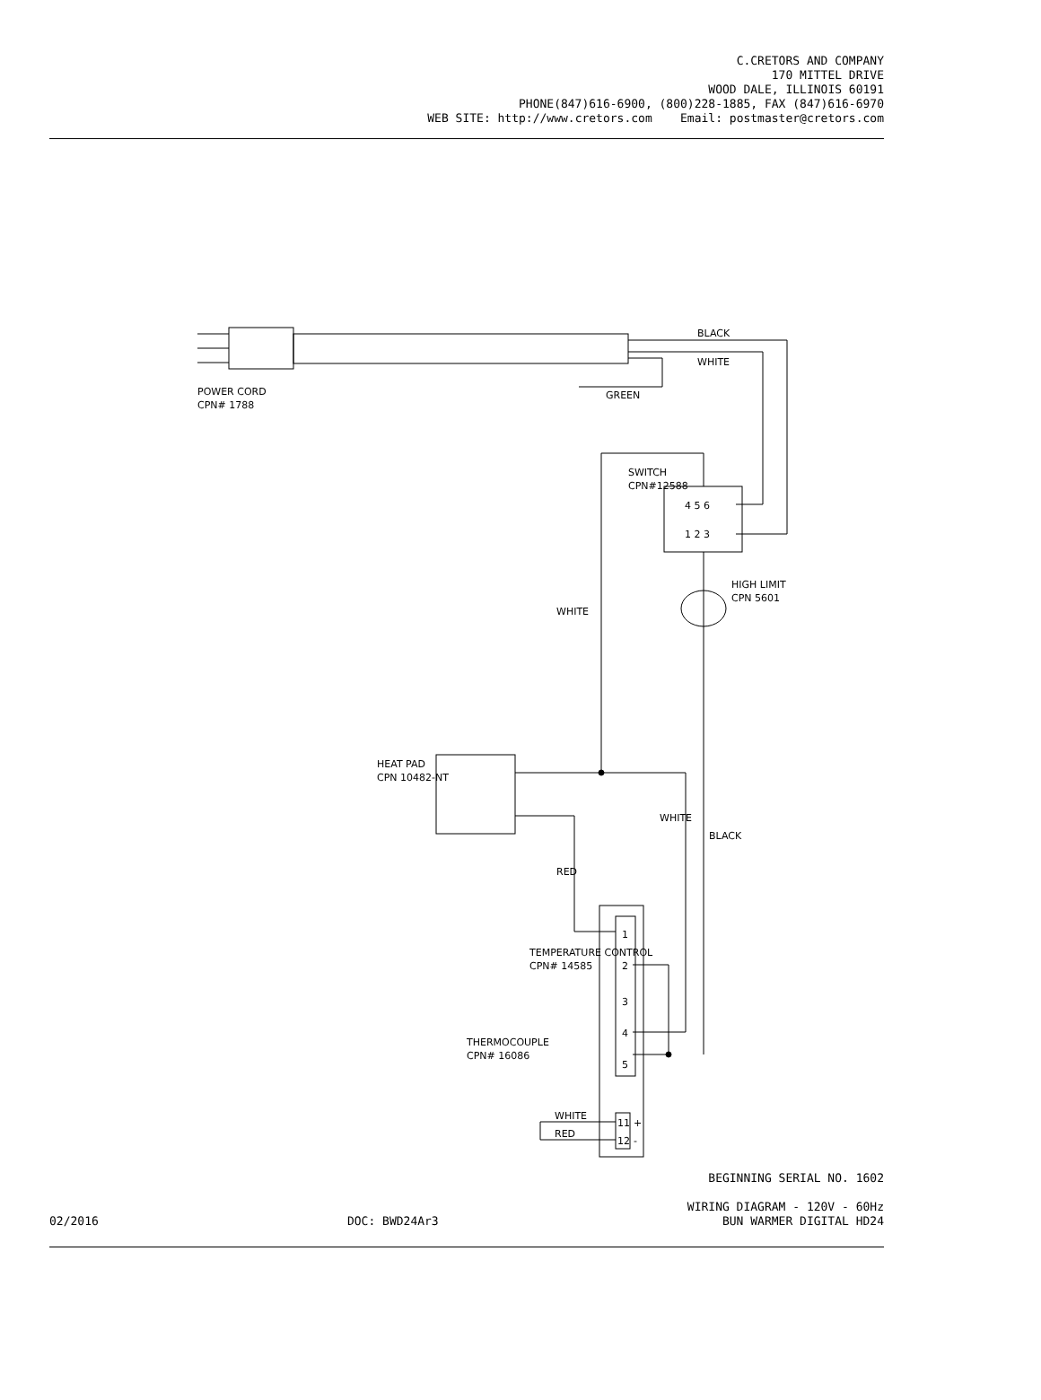C.CRETORS AND COMPANY
170 MITTEL DRIVE
WOOD DALE, ILLINOIS 60191
PHONE(847)616-6900, (800)228-1885, FAX (847)616-6970
WEB SITE: http://www.cretors.com Email: postmaster@cretors.com
BLACK
WHITE
GREEN
POWER CORD
CPN# 1788
SWITCH
CPN#12588
4 5 6
1 2 3
HIGH LIMIT
CPN 5601
WHITE
HEAT PAD
CPN 10482-NT
WHITE
BLACK
RED
1
2
3
4
5
TEMPERATURE CONTROL
CPN# 14585
THERMOCOUPLE
CPN# 16086
WHITE
RED
11
12
+
-
02/2016
DOC: BWD24Ar3
BEGINNING SERIAL NO. 1602
WIRING DIAGRAM - 120V - 60Hz
BUN WARMER DIGITAL HD24